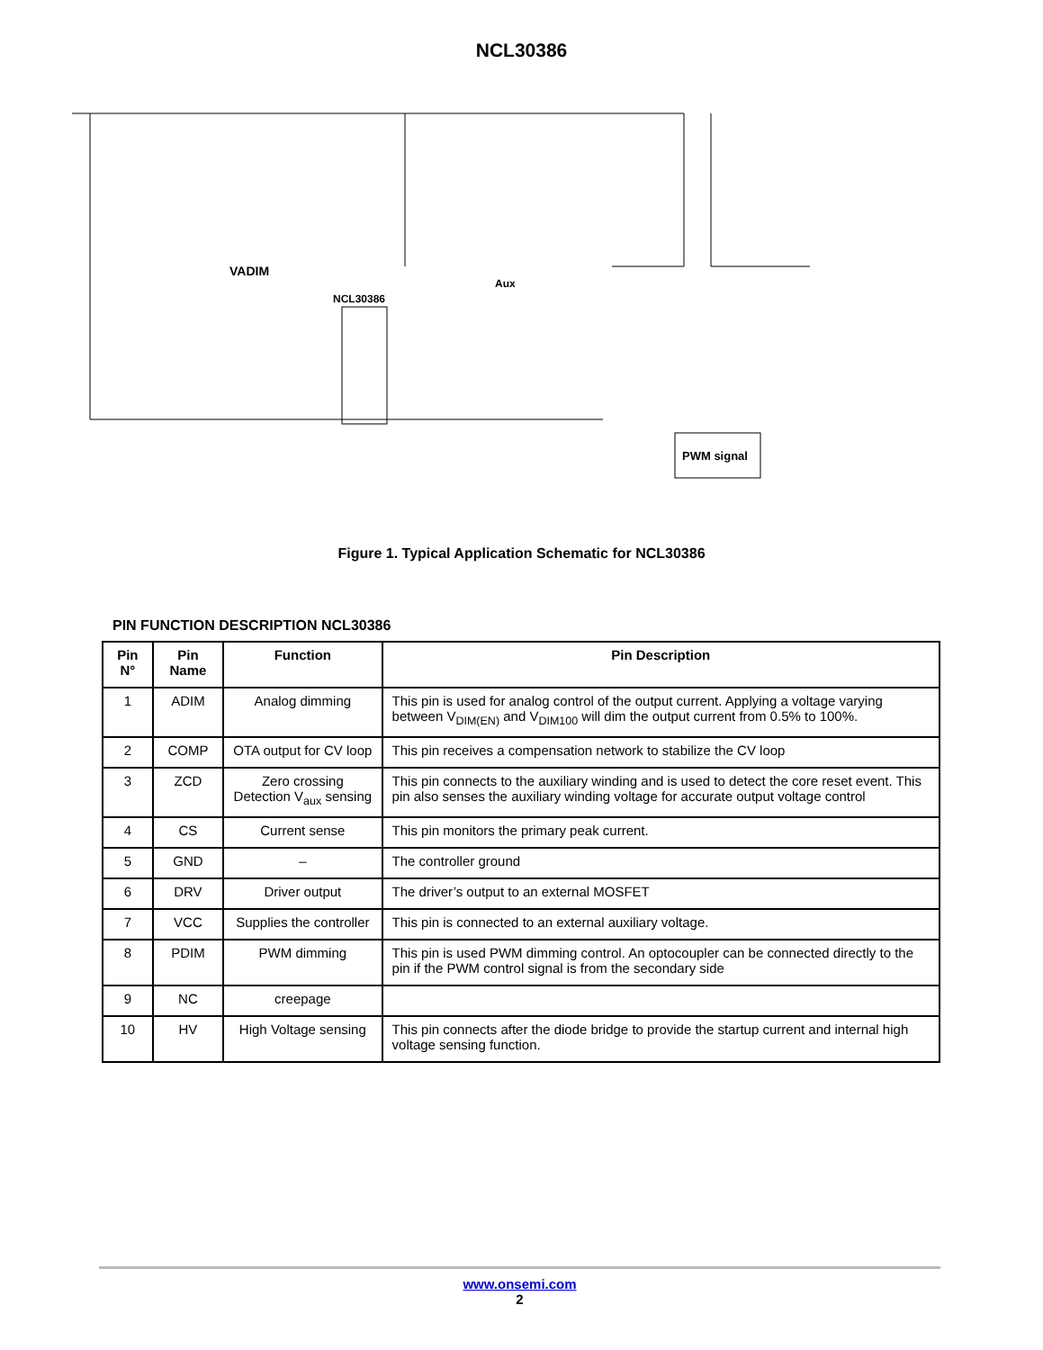NCL30386
Aux
NCL30386
VADIM
PWM signal
Figure 1. Typical Application Schematic for NCL30386
PIN FUNCTION DESCRIPTION NCL30386
| Pin N° | Pin Name | Function | Pin Description |
| --- | --- | --- | --- |
| 1 | ADIM | Analog dimming | This pin is used for analog control of the output current. Applying a voltage varying between V<sub>DIM(EN)</sub> and V<sub>DIM100</sub> will dim the output current from 0.5% to 100%. |
| 2 | COMP | OTA output for CV loop | This pin receives a compensation network to stabilize the CV loop |
| 3 | ZCD | Zero crossing Detection V<sub>aux</sub> sensing | This pin connects to the auxiliary winding and is used to detect the core reset event. This pin also senses the auxiliary winding voltage for accurate output voltage control |
| 4 | CS | Current sense | This pin monitors the primary peak current. |
| 5 | GND | – | The controller ground |
| 6 | DRV | Driver output | The driver’s output to an external MOSFET |
| 7 | VCC | Supplies the controller | This pin is connected to an external auxiliary voltage. |
| 8 | PDIM | PWM dimming | This pin is used PWM dimming control. An optocoupler can be connected directly to the pin if the PWM control signal is from the secondary side |
| 9 | NC | creepage | |
| 10 | HV | High Voltage sensing | This pin connects after the diode bridge to provide the startup current and internal high voltage sensing function. |
www.onsemi.com
2